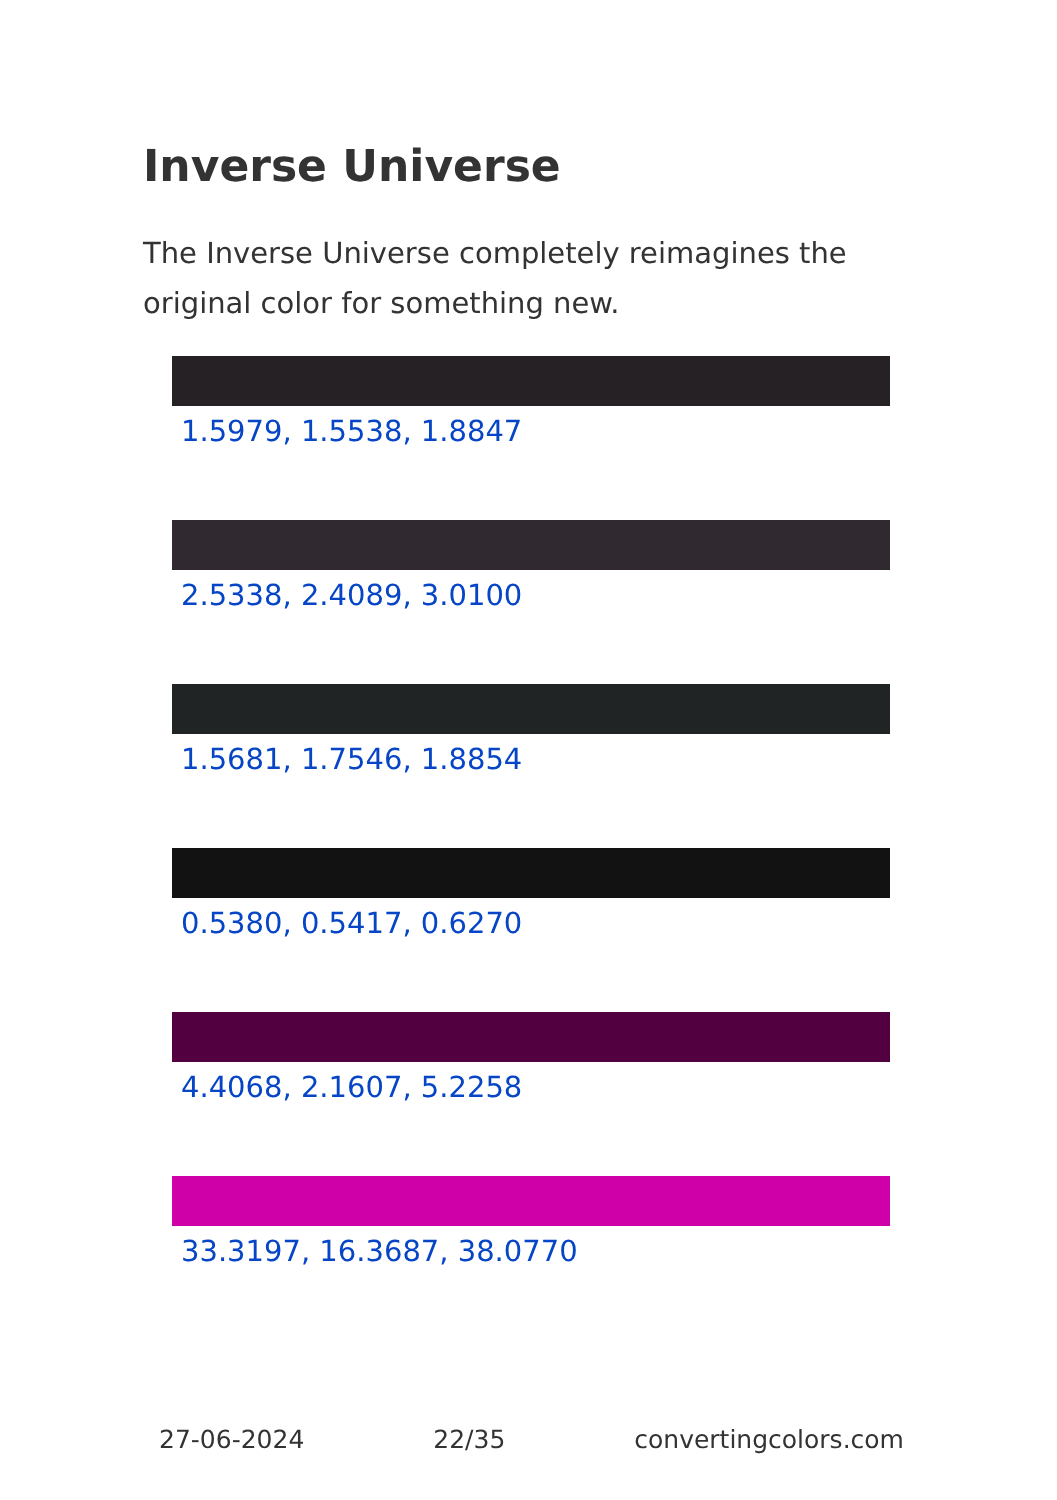Inverse Universe
The Inverse Universe completely reimagines the original color for something new.
1.5979, 1.5538, 1.8847
2.5338, 2.4089, 3.0100
1.5681, 1.7546, 1.8854
0.5380, 0.5417, 0.6270
4.4068, 2.1607, 5.2258
33.3197, 16.3687, 38.0770
27-06-2024 22/35 convertingcolors.com